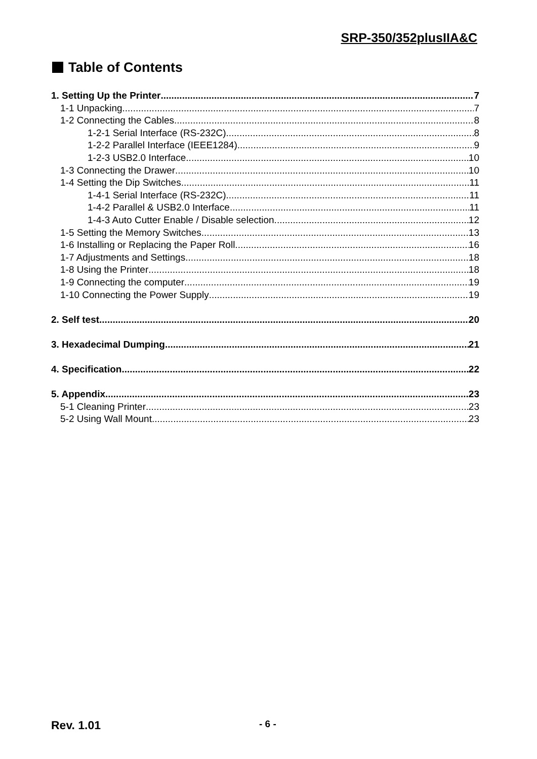SRP-350/352plusIIA&C
Table of Contents
1. Setting Up the Printer 7
1-1 Unpacking 7
1-2 Connecting the Cables 8
1-2-1 Serial Interface (RS-232C) 8
1-2-2 Parallel Interface (IEEE1284) 9
1-2-3 USB2.0 Interface 10
1-3 Connecting the Drawer 10
1-4 Setting the Dip Switches 11
1-4-1 Serial Interface (RS-232C) 11
1-4-2 Parallel & USB2.0 Interface 11
1-4-3 Auto Cutter Enable / Disable selection 12
1-5 Setting the Memory Switches 13
1-6 Installing or Replacing the Paper Roll 16
1-7 Adjustments and Settings 18
1-8 Using the Printer 18
1-9 Connecting the computer 19
1-10 Connecting the Power Supply 19
2. Self test 20
3. Hexadecimal Dumping 21
4. Specification 22
5. Appendix 23
5-1 Cleaning Printer 23
5-2 Using Wall Mount 23
Rev. 1.01 - 6 -